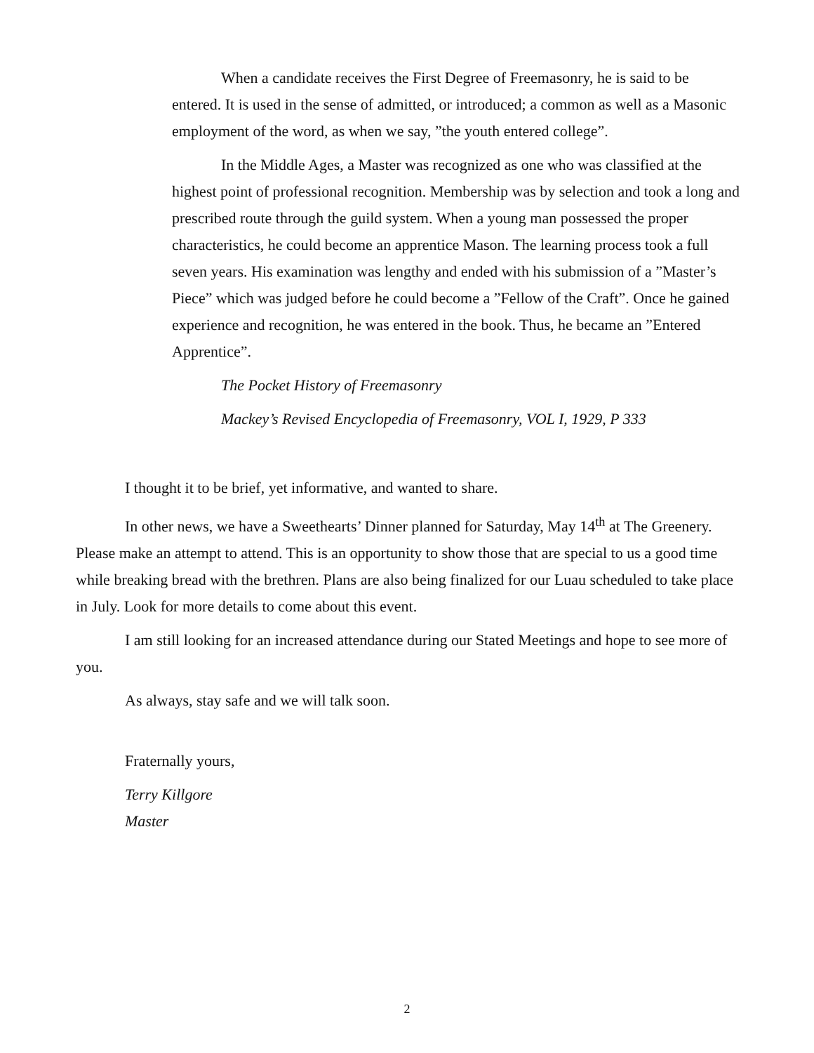When a candidate receives the First Degree of Freemasonry, he is said to be entered. It is used in the sense of admitted, or introduced; a common as well as a Masonic employment of the word, as when we say, ”the youth entered college”.
In the Middle Ages, a Master was recognized as one who was classified at the highest point of professional recognition. Membership was by selection and took a long and prescribed route through the guild system. When a young man possessed the proper characteristics, he could become an apprentice Mason. The learning process took a full seven years. His examination was lengthy and ended with his submission of a ”Master’s Piece” which was judged before he could become a ”Fellow of the Craft”. Once he gained experience and recognition, he was entered in the book. Thus, he became an ”Entered Apprentice”.
The Pocket History of Freemasonry
Mackey’s Revised Encyclopedia of Freemasonry, VOL I, 1929, P 333
I thought it to be brief, yet informative, and wanted to share.
In other news, we have a Sweethearts’ Dinner planned for Saturday, May 14<sup>th</sup> at The Greenery. Please make an attempt to attend. This is an opportunity to show those that are special to us a good time while breaking bread with the brethren. Plans are also being finalized for our Luau scheduled to take place in July. Look for more details to come about this event.
I am still looking for an increased attendance during our Stated Meetings and hope to see more of you.
As always, stay safe and we will talk soon.
Fraternally yours,
Terry Killgore
Master
2